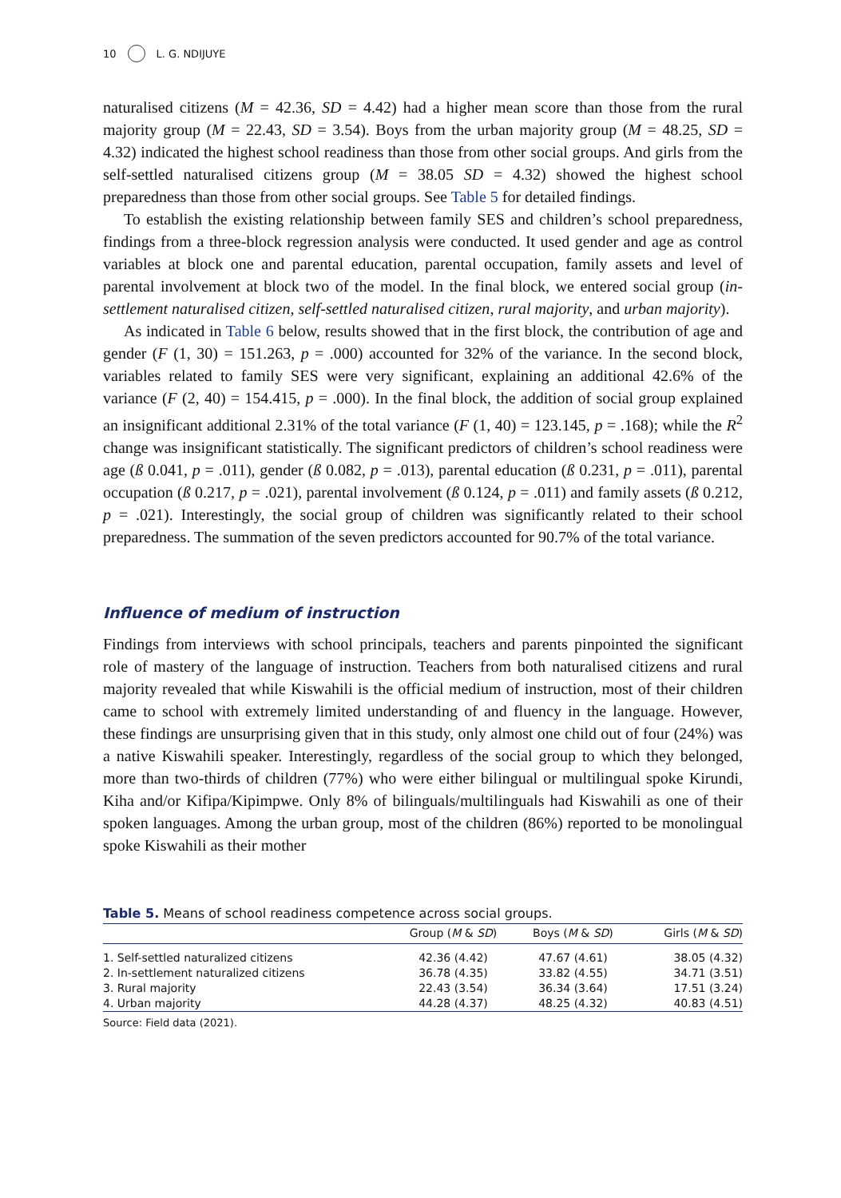10 L. G. NDIJUYE
naturalised citizens (M = 42.36, SD = 4.42) had a higher mean score than those from the rural majority group (M = 22.43, SD = 3.54). Boys from the urban majority group (M = 48.25, SD = 4.32) indicated the highest school readiness than those from other social groups. And girls from the self-settled naturalised citizens group (M = 38.05 SD = 4.32) showed the highest school preparedness than those from other social groups. See Table 5 for detailed findings.
To establish the existing relationship between family SES and children’s school preparedness, findings from a three-block regression analysis were conducted. It used gender and age as control variables at block one and parental education, parental occupation, family assets and level of parental involvement at block two of the model. In the final block, we entered social group (in-settlement naturalised citizen, self-settled naturalised citizen, rural majority, and urban majority).
As indicated in Table 6 below, results showed that in the first block, the contribution of age and gender (F (1, 30) = 151.263, p = .000) accounted for 32% of the variance. In the second block, variables related to family SES were very significant, explaining an additional 42.6% of the variance (F (2, 40) = 154.415, p = .000). In the final block, the addition of social group explained an insignificant additional 2.31% of the total variance (F (1, 40) = 123.145, p = .168); while the R<sup>2</sup> change was insignificant statistically. The significant predictors of children’s school readiness were age (ß 0.041, p = .011), gender (ß 0.082, p = .013), parental education (ß 0.231, p = .011), parental occupation (ß 0.217, p = .021), parental involvement (ß 0.124, p = .011) and family assets (ß 0.212, p = .021). Interestingly, the social group of children was significantly related to their school preparedness. The summation of the seven predictors accounted for 90.7% of the total variance.
Influence of medium of instruction
Findings from interviews with school principals, teachers and parents pinpointed the significant role of mastery of the language of instruction. Teachers from both naturalised citizens and rural majority revealed that while Kiswahili is the official medium of instruction, most of their children came to school with extremely limited understanding of and fluency in the language. However, these findings are unsurprising given that in this study, only almost one child out of four (24%) was a native Kiswahili speaker. Interestingly, regardless of the social group to which they belonged, more than two-thirds of children (77%) who were either bilingual or multilingual spoke Kirundi, Kiha and/or Kifipa/Kipimpwe. Only 8% of bilinguals/multilinguals had Kiswahili as one of their spoken languages. Among the urban group, most of the children (86%) reported to be monolingual spoke Kiswahili as their mother
Table 5. Means of school readiness competence across social groups.
| | Group ( M & SD ) | Boys ( M & SD ) | Girls ( M & SD ) |
| --- | --- | --- | --- |
| 1. Self-settled naturalized citizens | 42.36 (4.42) | 47.67 (4.61) | 38.05 (4.32) |
| 2. In-settlement naturalized citizens | 36.78 (4.35) | 33.82 (4.55) | 34.71 (3.51) |
| 3. Rural majority | 22.43 (3.54) | 36.34 (3.64) | 17.51 (3.24) |
| 4. Urban majority | 44.28 (4.37) | 48.25 (4.32) | 40.83 (4.51) |
Source: Field data (2021).